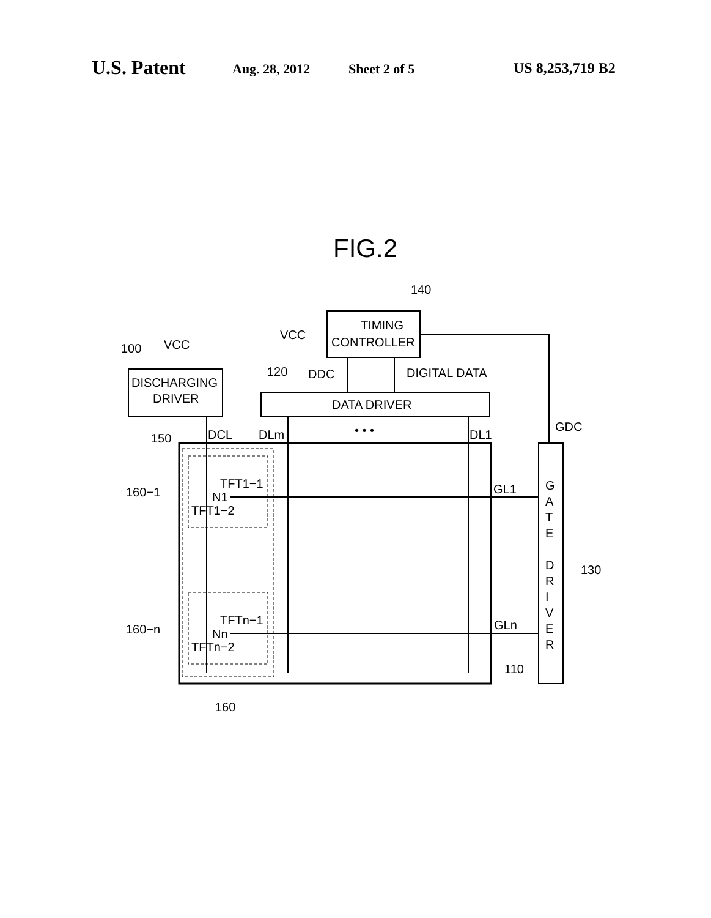U.S. Patent Aug. 28, 2012 Sheet 2 of 5 US 8,253,719 B2
FIG.2
TIMING
CONTROLLER
DISCHARGING
DRIVER
DATA DRIVER
140
VCC
100
VCC
120
DDC
DIGITAL DATA
150
DCL
DLm
• • •
DL1
GDC
160−1
N1
TFT1−1
TFT1−2
GL1
130
160−n
Nn
TFTn−1
TFTn−2
GLn
110
160
G
A
T
E
D
R
I
V
E
R